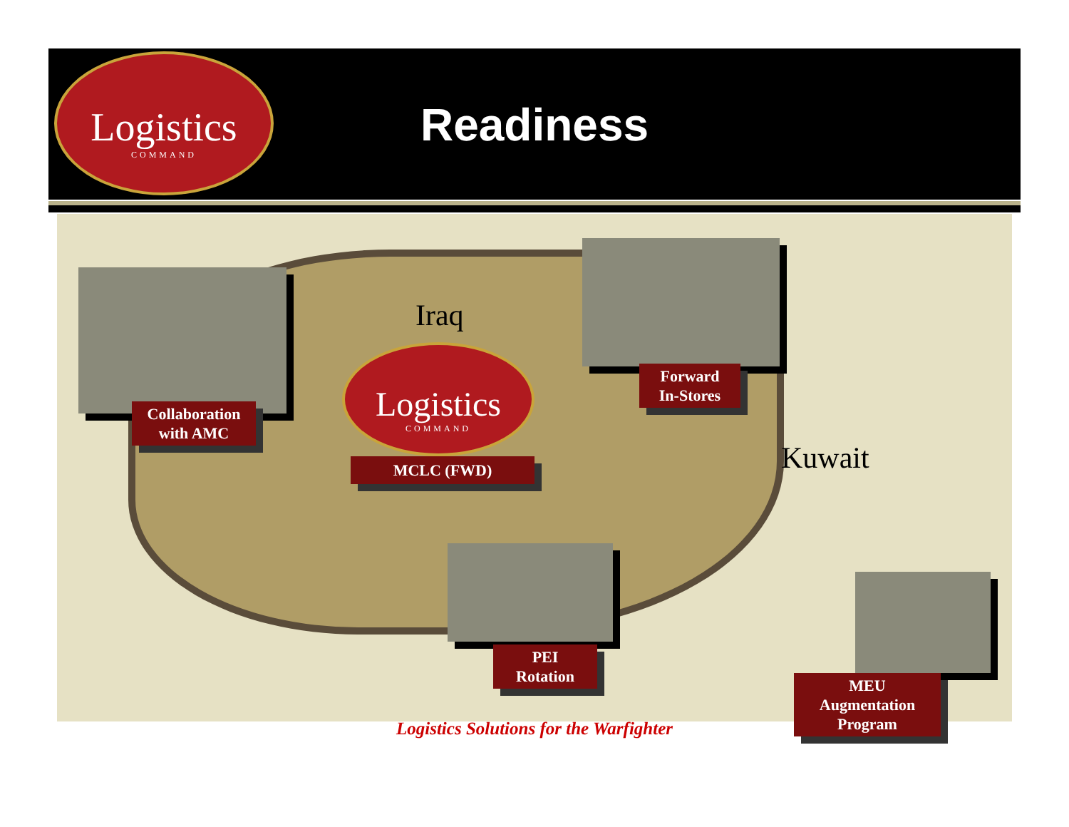Logistics
COMMAND
Readiness
Iraq
Kuwait
Logistics
COMMAND
Collaboration
with AMC
Forward
In-Stores
MCLC (FWD)
PEI
Rotation
MEU
Augmentation
Program
Logistics Solutions for the Warfighter